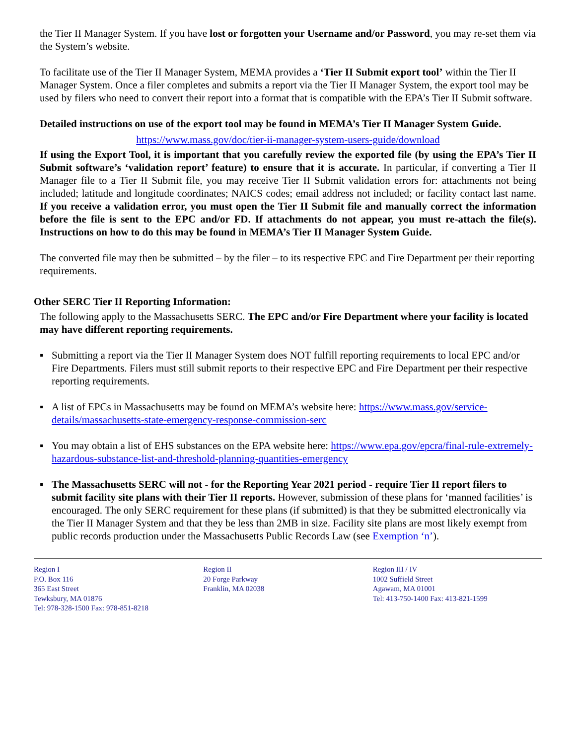the Tier II Manager System. If you have lost or forgotten your Username and/or Password, you may re-set them via the System’s website.
To facilitate use of the Tier II Manager System, MEMA provides a ‘Tier II Submit export tool’ within the Tier II Manager System. Once a filer completes and submits a report via the Tier II Manager System, the export tool may be used by filers who need to convert their report into a format that is compatible with the EPA’s Tier II Submit software.
Detailed instructions on use of the export tool may be found in MEMA’s Tier II Manager System Guide.
https://www.mass.gov/doc/tier-ii-manager-system-users-guide/download
If using the Export Tool, it is important that you carefully review the exported file (by using the EPA’s Tier II Submit software’s ‘validation report’ feature) to ensure that it is accurate. In particular, if converting a Tier II Manager file to a Tier II Submit file, you may receive Tier II Submit validation errors for: attachments not being included; latitude and longitude coordinates; NAICS codes; email address not included; or facility contact last name. If you receive a validation error, you must open the Tier II Submit file and manually correct the information before the file is sent to the EPC and/or FD. If attachments do not appear, you must re-attach the file(s). Instructions on how to do this may be found in MEMA’s Tier II Manager System Guide.
The converted file may then be submitted – by the filer – to its respective EPC and Fire Department per their reporting requirements.
Other SERC Tier II Reporting Information:
The following apply to the Massachusetts SERC. The EPC and/or Fire Department where your facility is located may have different reporting requirements.
▪ Submitting a report via the Tier II Manager System does NOT fulfill reporting requirements to local EPC and/or Fire Departments. Filers must still submit reports to their respective EPC and Fire Department per their respective reporting requirements.
▪ A list of EPCs in Massachusetts may be found on MEMA’s website here: https://www.mass.gov/service- details/massachusetts-state-emergency-response-commission-serc
▪ You may obtain a list of EHS substances on the EPA website here: https://www.epa.gov/epcra/final-rule-extremely- hazardous-substance-list-and-threshold-planning-quantities-emergency
▪ The Massachusetts SERC will not - for the Reporting Year 2021 period - require Tier II report filers to submit facility site plans with their Tier II reports. However, submission of these plans for ‘manned facilities’ is encouraged. The only SERC requirement for these plans (if submitted) is that they be submitted electronically via the Tier II Manager System and that they be less than 2MB in size. Facility site plans are most likely exempt from public records production under the Massachusetts Public Records Law (see Exemption ‘n’).
Region I
P.O. Box 116
365 East Street
Tewksbury, MA 01876
Tel: 978-328-1500 Fax: 978-851-8218
Region II
20 Forge Parkway
Franklin, MA 02038
Region III / IV
1002 Suffield Street
Agawam, MA 01001
Tel: 413-750-1400 Fax: 413-821-1599